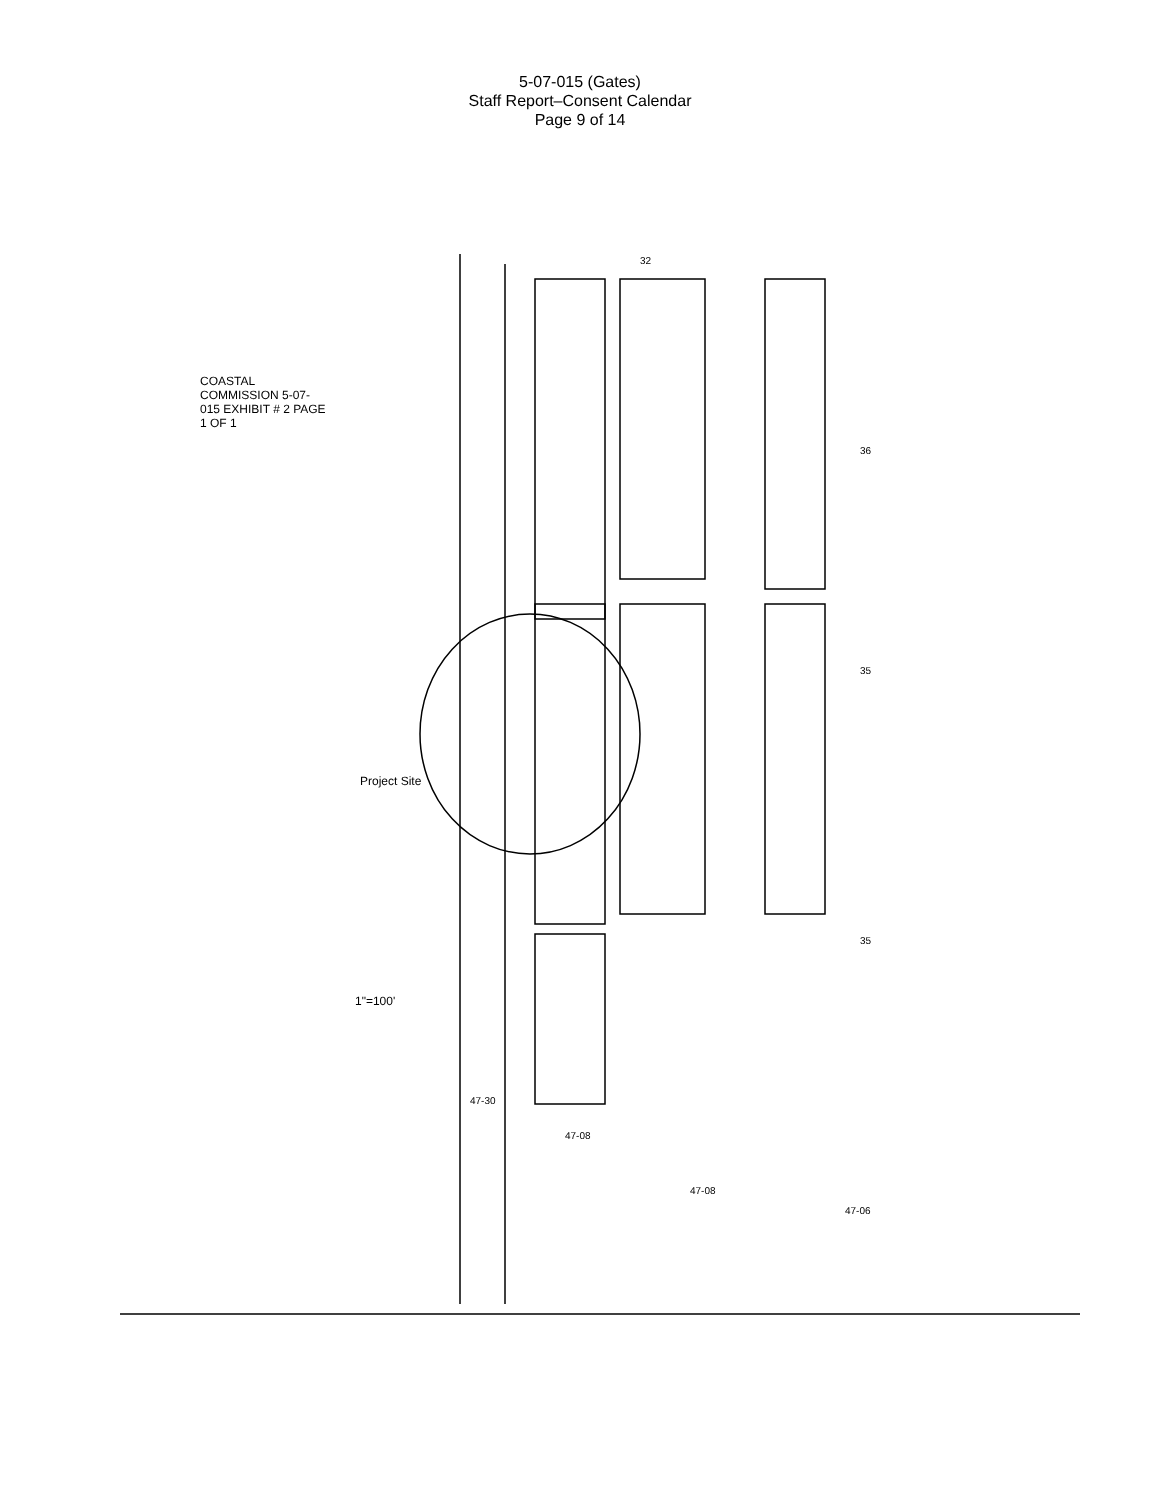5-07-015 (Gates)
Staff Report–Consent Calendar
Page 9 of 14
32
36
35
35
47-30
47-08
47-08
47-06
COASTAL COMMISSION 5-07-015 EXHIBIT # 2 PAGE 1 OF 1
Project Site
1"=100'